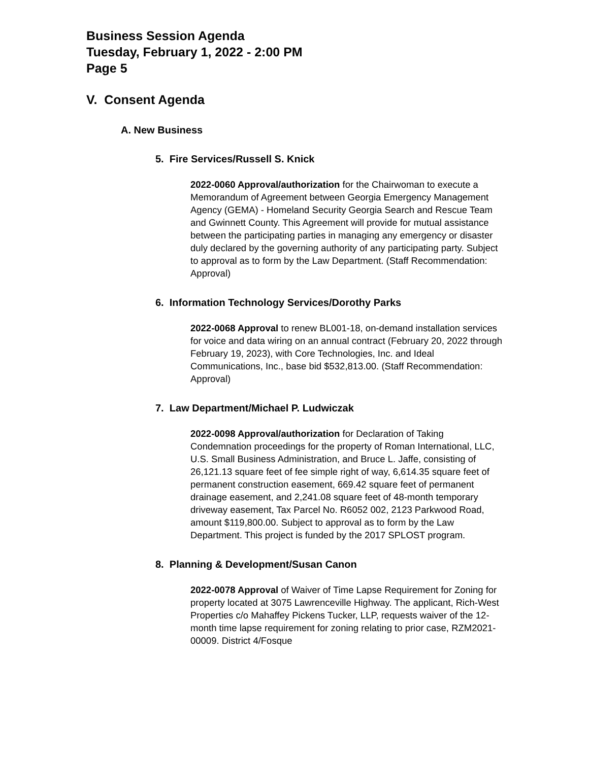Business Session Agenda
Tuesday, February 1, 2022 - 2:00 PM
Page 5
V. Consent Agenda
A. New Business
5. Fire Services/Russell S. Knick
2022-0060 Approval/authorization for the Chairwoman to execute a Memorandum of Agreement between Georgia Emergency Management Agency (GEMA) - Homeland Security Georgia Search and Rescue Team and Gwinnett County. This Agreement will provide for mutual assistance between the participating parties in managing any emergency or disaster duly declared by the governing authority of any participating party. Subject to approval as to form by the Law Department. (Staff Recommendation: Approval)
6. Information Technology Services/Dorothy Parks
2022-0068 Approval to renew BL001-18, on-demand installation services for voice and data wiring on an annual contract (February 20, 2022 through February 19, 2023), with Core Technologies, Inc. and Ideal Communications, Inc., base bid $532,813.00. (Staff Recommendation: Approval)
7. Law Department/Michael P. Ludwiczak
2022-0098 Approval/authorization for Declaration of Taking Condemnation proceedings for the property of Roman International, LLC, U.S. Small Business Administration, and Bruce L. Jaffe, consisting of 26,121.13 square feet of fee simple right of way, 6,614.35 square feet of permanent construction easement, 669.42 square feet of permanent drainage easement, and 2,241.08 square feet of 48-month temporary driveway easement, Tax Parcel No. R6052 002, 2123 Parkwood Road, amount $119,800.00. Subject to approval as to form by the Law Department. This project is funded by the 2017 SPLOST program.
8. Planning & Development/Susan Canon
2022-0078 Approval of Waiver of Time Lapse Requirement for Zoning for property located at 3075 Lawrenceville Highway. The applicant, Rich-West Properties c/o Mahaffey Pickens Tucker, LLP, requests waiver of the 12-month time lapse requirement for zoning relating to prior case, RZM2021-00009. District 4/Fosque